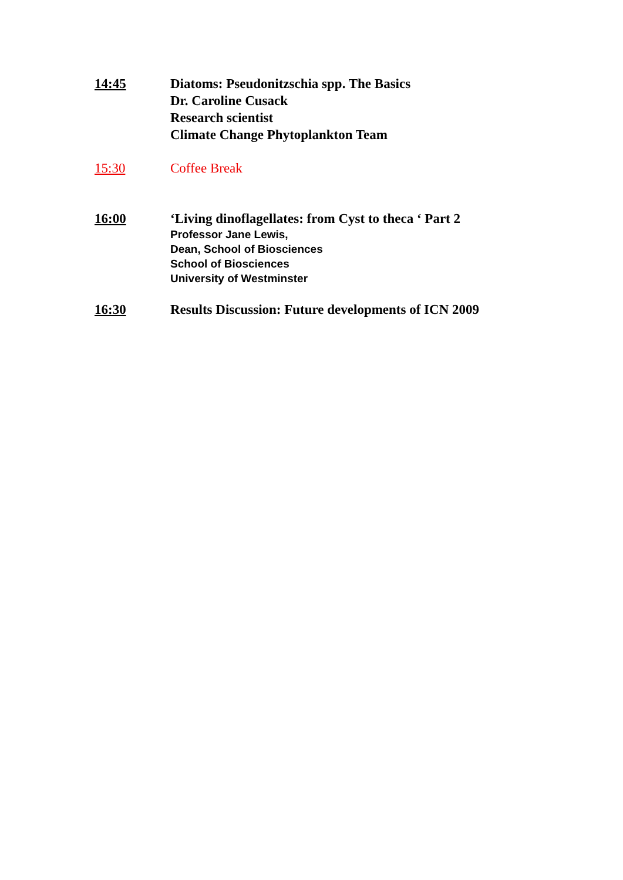14:45 Diatoms: Pseudonitzschia spp. The Basics
Dr. Caroline Cusack
Research scientist
Climate Change Phytoplankton Team
15:30 Coffee Break
16:00 ‘Living dinoflagellates: from Cyst to theca ‘ Part 2
Professor Jane Lewis,
Dean, School of Biosciences
School of Biosciences
University of Westminster
16:30 Results Discussion: Future developments of ICN 2009